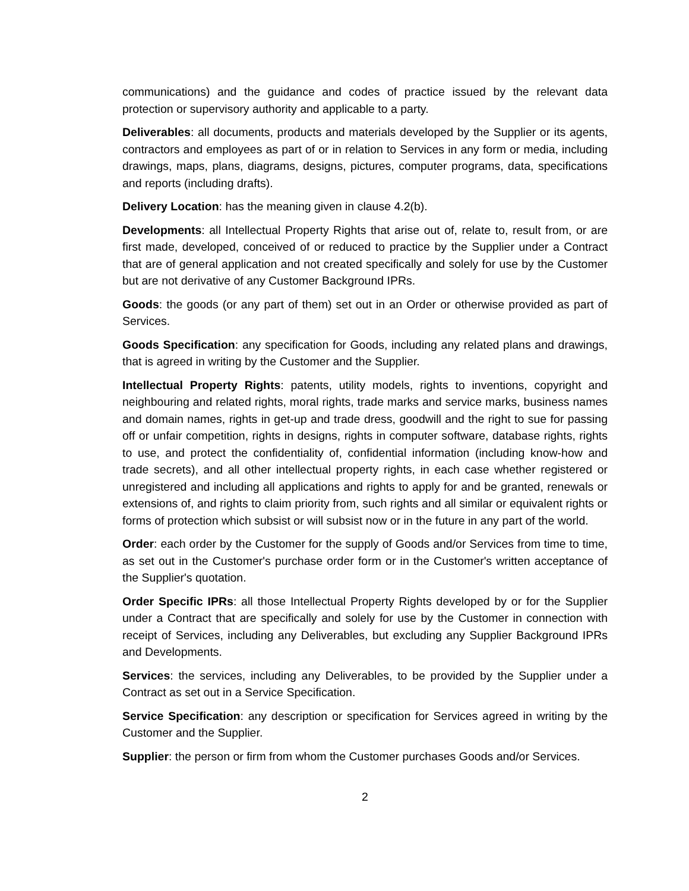communications) and the guidance and codes of practice issued by the relevant data protection or supervisory authority and applicable to a party.
Deliverables: all documents, products and materials developed by the Supplier or its agents, contractors and employees as part of or in relation to Services in any form or media, including drawings, maps, plans, diagrams, designs, pictures, computer programs, data, specifications and reports (including drafts).
Delivery Location: has the meaning given in clause 4.2(b).
Developments: all Intellectual Property Rights that arise out of, relate to, result from, or are first made, developed, conceived of or reduced to practice by the Supplier under a Contract that are of general application and not created specifically and solely for use by the Customer but are not derivative of any Customer Background IPRs.
Goods: the goods (or any part of them) set out in an Order or otherwise provided as part of Services.
Goods Specification: any specification for Goods, including any related plans and drawings, that is agreed in writing by the Customer and the Supplier.
Intellectual Property Rights: patents, utility models, rights to inventions, copyright and neighbouring and related rights, moral rights, trade marks and service marks, business names and domain names, rights in get-up and trade dress, goodwill and the right to sue for passing off or unfair competition, rights in designs, rights in computer software, database rights, rights to use, and protect the confidentiality of, confidential information (including know-how and trade secrets), and all other intellectual property rights, in each case whether registered or unregistered and including all applications and rights to apply for and be granted, renewals or extensions of, and rights to claim priority from, such rights and all similar or equivalent rights or forms of protection which subsist or will subsist now or in the future in any part of the world.
Order: each order by the Customer for the supply of Goods and/or Services from time to time, as set out in the Customer's purchase order form or in the Customer's written acceptance of the Supplier's quotation.
Order Specific IPRs: all those Intellectual Property Rights developed by or for the Supplier under a Contract that are specifically and solely for use by the Customer in connection with receipt of Services, including any Deliverables, but excluding any Supplier Background IPRs and Developments.
Services: the services, including any Deliverables, to be provided by the Supplier under a Contract as set out in a Service Specification.
Service Specification: any description or specification for Services agreed in writing by the Customer and the Supplier.
Supplier: the person or firm from whom the Customer purchases Goods and/or Services.
2